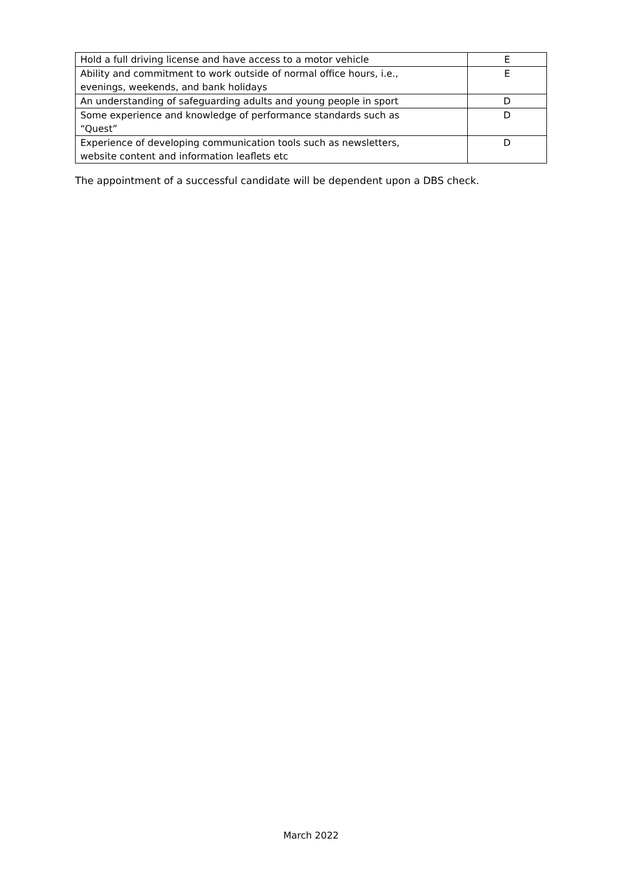| Hold a full driving license and have access to a motor vehicle | E |
| Ability and commitment to work outside of normal office hours, i.e., evenings, weekends, and bank holidays | E |
| An understanding of safeguarding adults and young people in sport | D |
| Some experience and knowledge of performance standards such as “Quest” | D |
| Experience of developing communication tools such as newsletters, website content and information leaflets etc | D |
The appointment of a successful candidate will be dependent upon a DBS check.
March 2022